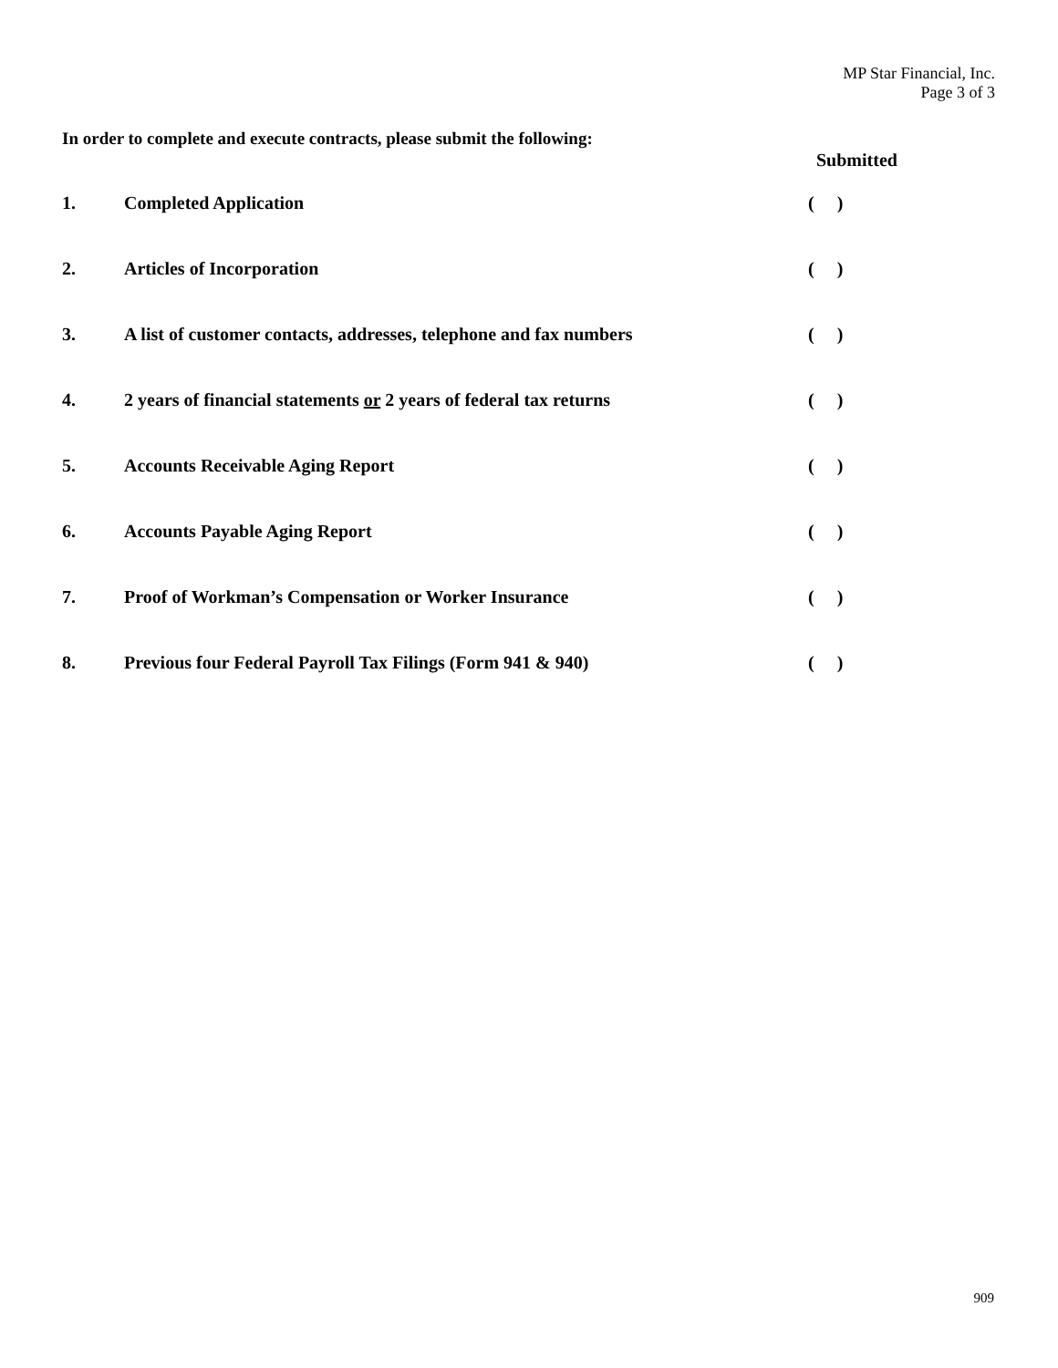MP Star Financial, Inc.
Page 3 of 3
In order to complete and execute contracts, please submit the following:
Submitted
1. Completed Application ( )
2. Articles of Incorporation ( )
3. A list of customer contacts, addresses, telephone and fax numbers ( )
4. 2 years of financial statements or 2 years of federal tax returns ( )
5. Accounts Receivable Aging Report ( )
6. Accounts Payable Aging Report ( )
7. Proof of Workman’s Compensation or Worker Insurance ( )
8. Previous four Federal Payroll Tax Filings (Form 941 & 940) ( )
909